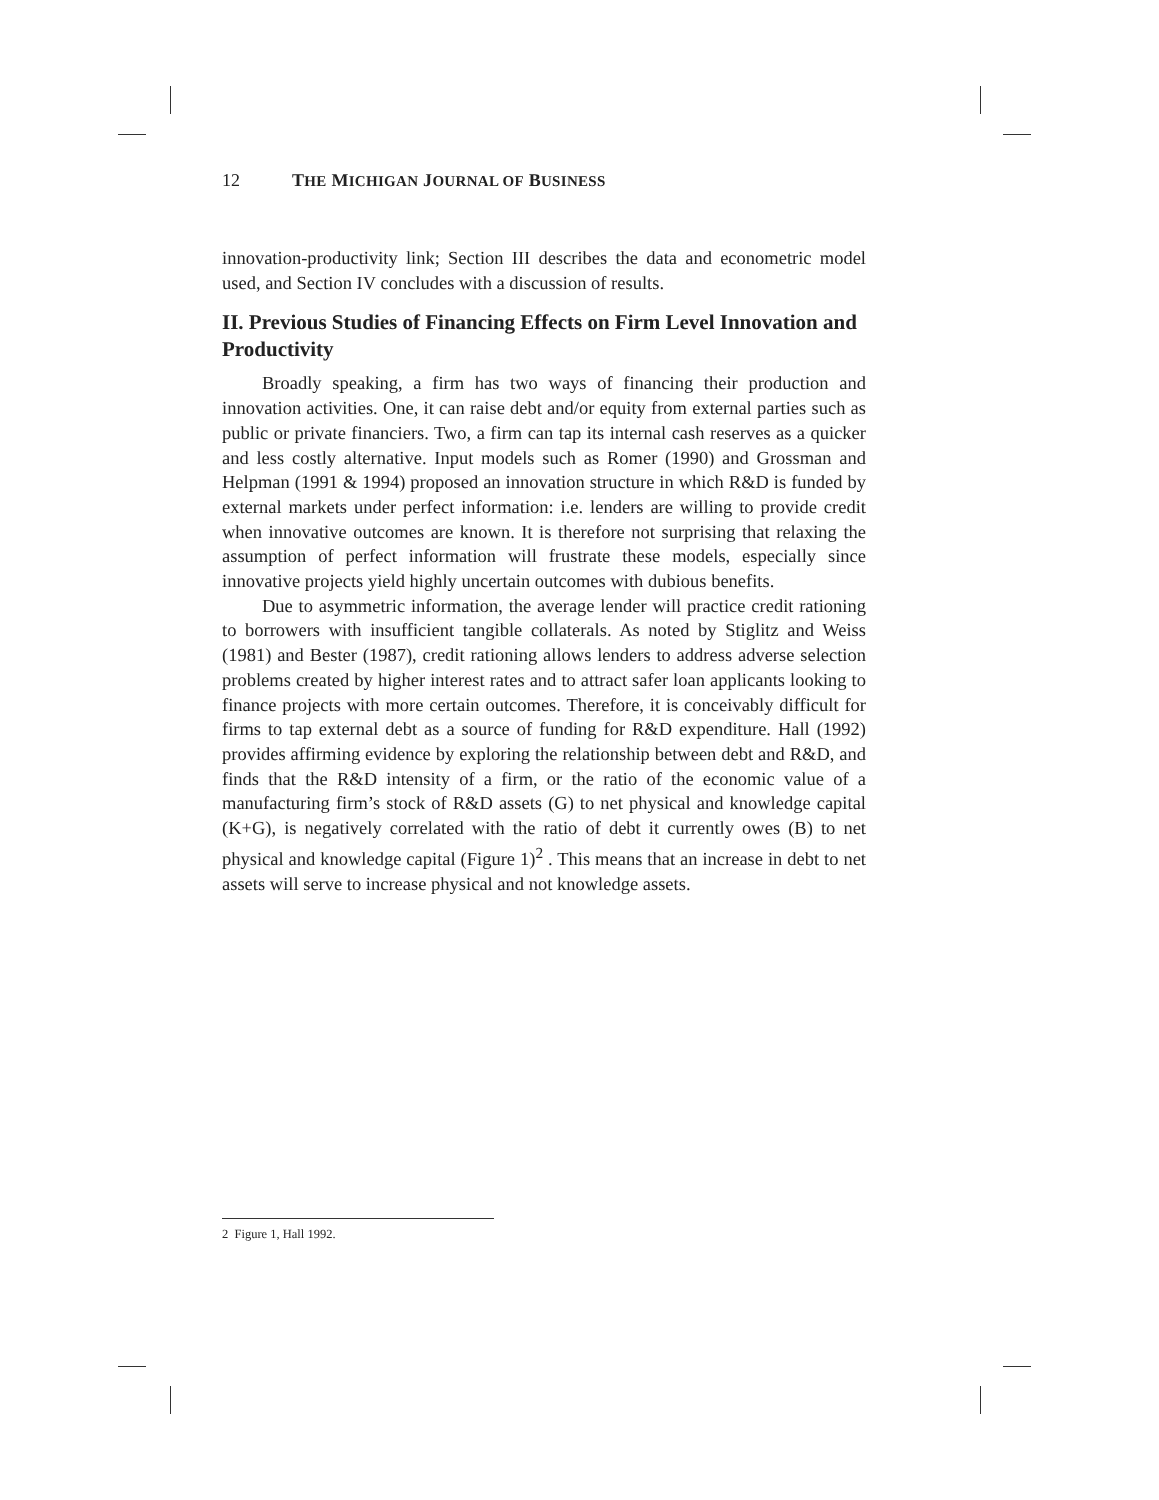12 THE MICHIGAN JOURNAL OF BUSINESS
innovation-productivity link; Section III describes the data and econometric model used, and Section IV concludes with a discussion of results.
II. Previous Studies of Financing Effects on Firm Level Innovation and Productivity
Broadly speaking, a firm has two ways of financing their production and innovation activities. One, it can raise debt and/or equity from external parties such as public or private financiers. Two, a firm can tap its internal cash reserves as a quicker and less costly alternative. Input models such as Romer (1990) and Grossman and Helpman (1991 & 1994) proposed an innovation structure in which R&D is funded by external markets under perfect information: i.e. lenders are willing to provide credit when innovative outcomes are known. It is therefore not surprising that relaxing the assumption of perfect information will frustrate these models, especially since innovative projects yield highly uncertain outcomes with dubious benefits.
Due to asymmetric information, the average lender will practice credit rationing to borrowers with insufficient tangible collaterals. As noted by Stiglitz and Weiss (1981) and Bester (1987), credit rationing allows lenders to address adverse selection problems created by higher interest rates and to attract safer loan applicants looking to finance projects with more certain outcomes. Therefore, it is conceivably difficult for firms to tap external debt as a source of funding for R&D expenditure. Hall (1992) provides affirming evidence by exploring the relationship between debt and R&D, and finds that the R&D intensity of a firm, or the ratio of the economic value of a manufacturing firm’s stock of R&D assets (G) to net physical and knowledge capital (K+G), is negatively correlated with the ratio of debt it currently owes (B) to net physical and knowledge capital (Figure 1)<sup>2</sup> . This means that an increase in debt to net assets will serve to increase physical and not knowledge assets.
2 Figure 1, Hall 1992.